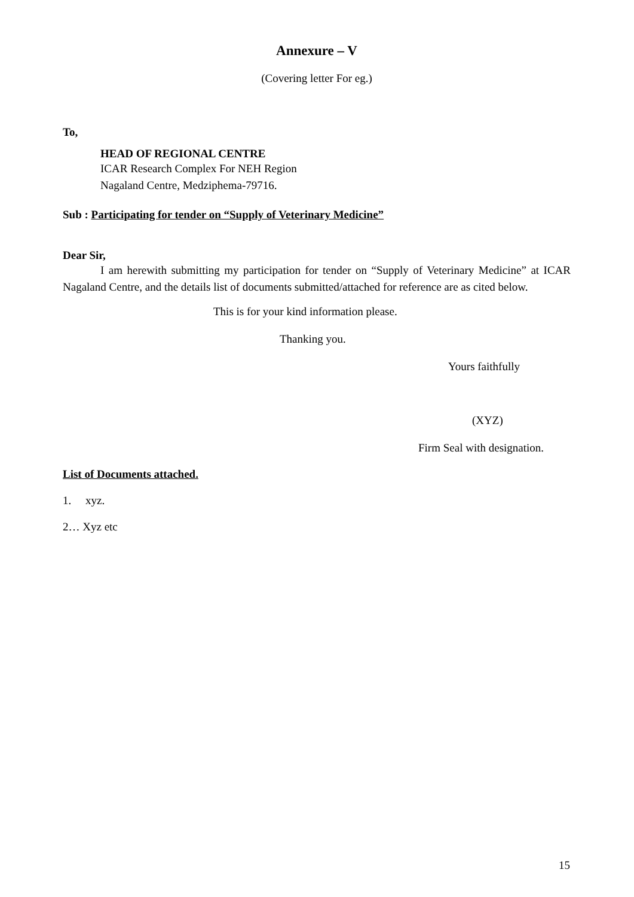Annexure – V
(Covering letter For eg.)
To,
HEAD OF REGIONAL CENTRE
ICAR Research Complex For NEH Region
Nagaland Centre, Medziphema-79716.
Sub : Participating for tender on “Supply of Veterinary Medicine”
Dear Sir,
I am herewith submitting my participation for tender on “Supply of Veterinary Medicine” at ICAR Nagaland Centre, and the details list of documents submitted/attached for reference are as cited below.
This is for your kind information please.
Thanking you.
Yours faithfully
(XYZ)
Firm Seal with designation.
List of Documents attached.
1. xyz.
2… Xyz etc
15